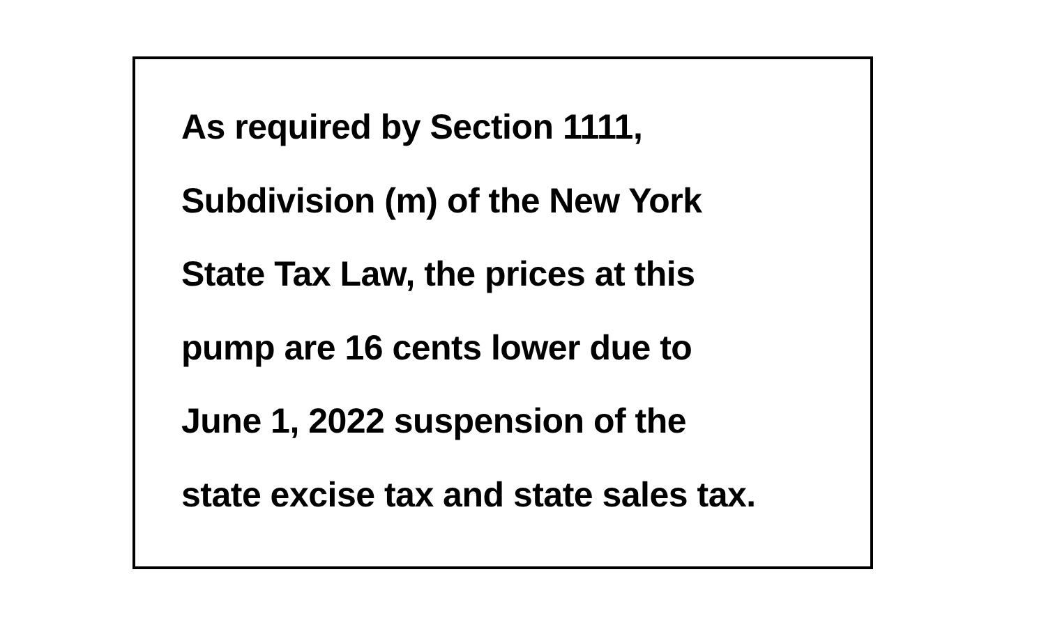As required by Section 1111,
Subdivision (m) of the New York
State Tax Law, the prices at this
pump are 16 cents lower due to
June 1, 2022 suspension of the
state excise tax and state sales tax.